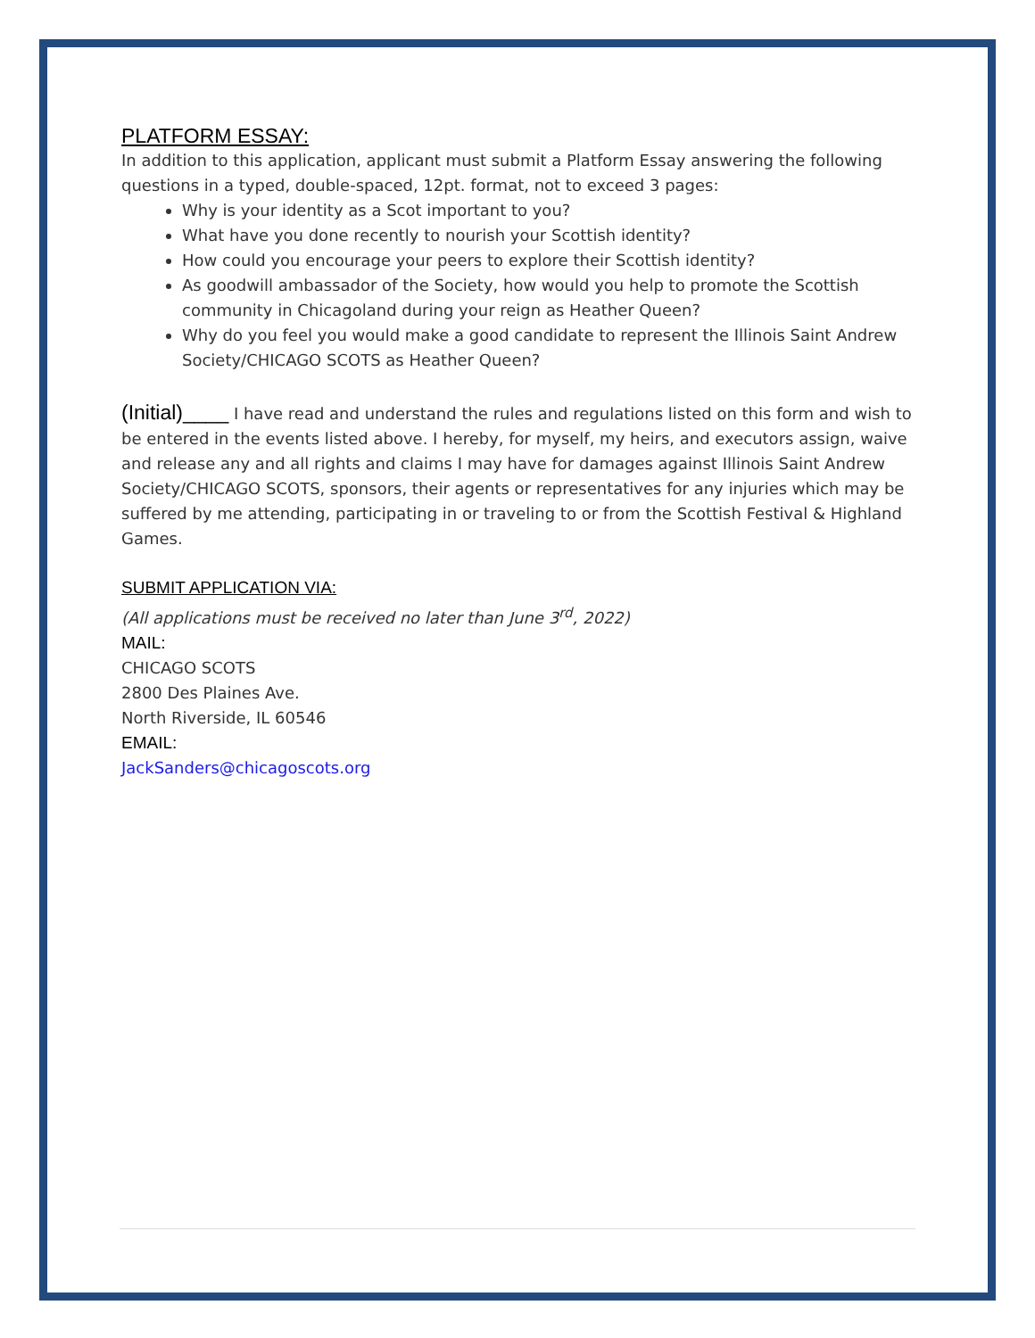PLATFORM ESSAY:
In addition to this application, applicant must submit a Platform Essay answering the following questions in a typed, double-spaced, 12pt. format, not to exceed 3 pages:
Why is your identity as a Scot important to you?
What have you done recently to nourish your Scottish identity?
How could you encourage your peers to explore their Scottish identity?
As goodwill ambassador of the Society, how would you help to promote the Scottish community in Chicagoland during your reign as Heather Queen?
Why do you feel you would make a good candidate to represent the Illinois Saint Andrew Society/CHICAGO SCOTS as Heather Queen?
(Initial)____ I have read and understand the rules and regulations listed on this form and wish to be entered in the events listed above. I hereby, for myself, my heirs, and executors assign, waive and release any and all rights and claims I may have for damages against Illinois Saint Andrew Society/CHICAGO SCOTS, sponsors, their agents or representatives for any injuries which may be suffered by me attending, participating in or traveling to or from the Scottish Festival & Highland Games.
SUBMIT APPLICATION VIA:
(All applications must be received no later than June 3<sup>rd</sup>, 2022)
MAIL:
CHICAGO SCOTS
2800 Des Plaines Ave.
North Riverside, IL 60546
EMAIL:
JackSanders@chicagoscots.org